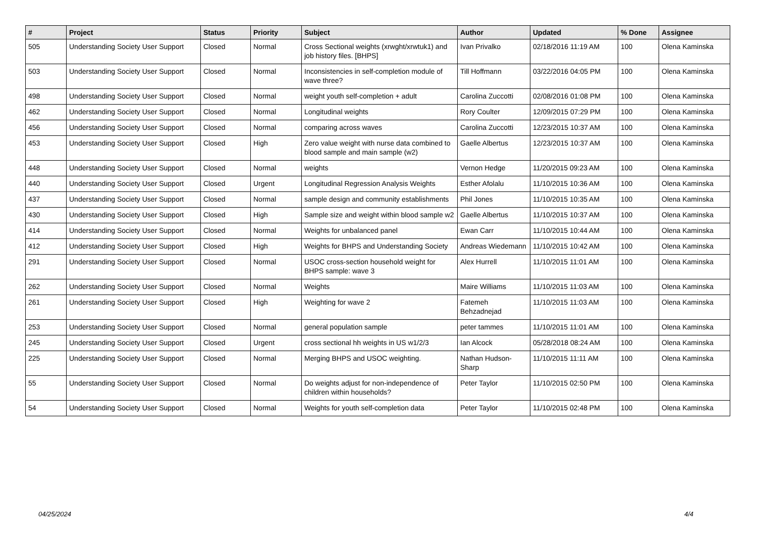| # | Project | Status | Priority | Subject | Author | Updated | % Done | Assignee |
| --- | --- | --- | --- | --- | --- | --- | --- | --- |
| 505 | Understanding Society User Support | Closed | Normal | Cross Sectional weights (xrwght/xrwtuk1) and job history files. [BHPS] | Ivan Privalko | 02/18/2016 11:19 AM | 100 | Olena Kaminska |
| 503 | Understanding Society User Support | Closed | Normal | Inconsistencies in self-completion module of wave three? | Till Hoffmann | 03/22/2016 04:05 PM | 100 | Olena Kaminska |
| 498 | Understanding Society User Support | Closed | Normal | weight youth self-completion + adult | Carolina Zuccotti | 02/08/2016 01:08 PM | 100 | Olena Kaminska |
| 462 | Understanding Society User Support | Closed | Normal | Longitudinal weights | Rory Coulter | 12/09/2015 07:29 PM | 100 | Olena Kaminska |
| 456 | Understanding Society User Support | Closed | Normal | comparing across waves | Carolina Zuccotti | 12/23/2015 10:37 AM | 100 | Olena Kaminska |
| 453 | Understanding Society User Support | Closed | High | Zero value weight with nurse data combined to blood sample and main sample (w2) | Gaelle Albertus | 12/23/2015 10:37 AM | 100 | Olena Kaminska |
| 448 | Understanding Society User Support | Closed | Normal | weights | Vernon Hedge | 11/20/2015 09:23 AM | 100 | Olena Kaminska |
| 440 | Understanding Society User Support | Closed | Urgent | Longitudinal Regression Analysis Weights | Esther Afolalu | 11/10/2015 10:36 AM | 100 | Olena Kaminska |
| 437 | Understanding Society User Support | Closed | Normal | sample design and community establishments | Phil Jones | 11/10/2015 10:35 AM | 100 | Olena Kaminska |
| 430 | Understanding Society User Support | Closed | High | Sample size and weight within blood sample w2 | Gaelle Albertus | 11/10/2015 10:37 AM | 100 | Olena Kaminska |
| 414 | Understanding Society User Support | Closed | Normal | Weights for unbalanced panel | Ewan Carr | 11/10/2015 10:44 AM | 100 | Olena Kaminska |
| 412 | Understanding Society User Support | Closed | High | Weights for BHPS and Understanding Society | Andreas Wiedemann | 11/10/2015 10:42 AM | 100 | Olena Kaminska |
| 291 | Understanding Society User Support | Closed | Normal | USOC cross-section household weight for BHPS sample: wave 3 | Alex Hurrell | 11/10/2015 11:01 AM | 100 | Olena Kaminska |
| 262 | Understanding Society User Support | Closed | Normal | Weights | Maire Williams | 11/10/2015 11:03 AM | 100 | Olena Kaminska |
| 261 | Understanding Society User Support | Closed | High | Weighting for wave 2 | Fatemeh Behzadnejad | 11/10/2015 11:03 AM | 100 | Olena Kaminska |
| 253 | Understanding Society User Support | Closed | Normal | general population sample | peter tammes | 11/10/2015 11:01 AM | 100 | Olena Kaminska |
| 245 | Understanding Society User Support | Closed | Urgent | cross sectional hh weights in US w1/2/3 | Ian Alcock | 05/28/2018 08:24 AM | 100 | Olena Kaminska |
| 225 | Understanding Society User Support | Closed | Normal | Merging BHPS and USOC weighting. | Nathan Hudson-Sharp | 11/10/2015 11:11 AM | 100 | Olena Kaminska |
| 55 | Understanding Society User Support | Closed | Normal | Do weights adjust for non-independence of children within households? | Peter Taylor | 11/10/2015 02:50 PM | 100 | Olena Kaminska |
| 54 | Understanding Society User Support | Closed | Normal | Weights for youth self-completion data | Peter Taylor | 11/10/2015 02:48 PM | 100 | Olena Kaminska |
04/25/2024 4/4